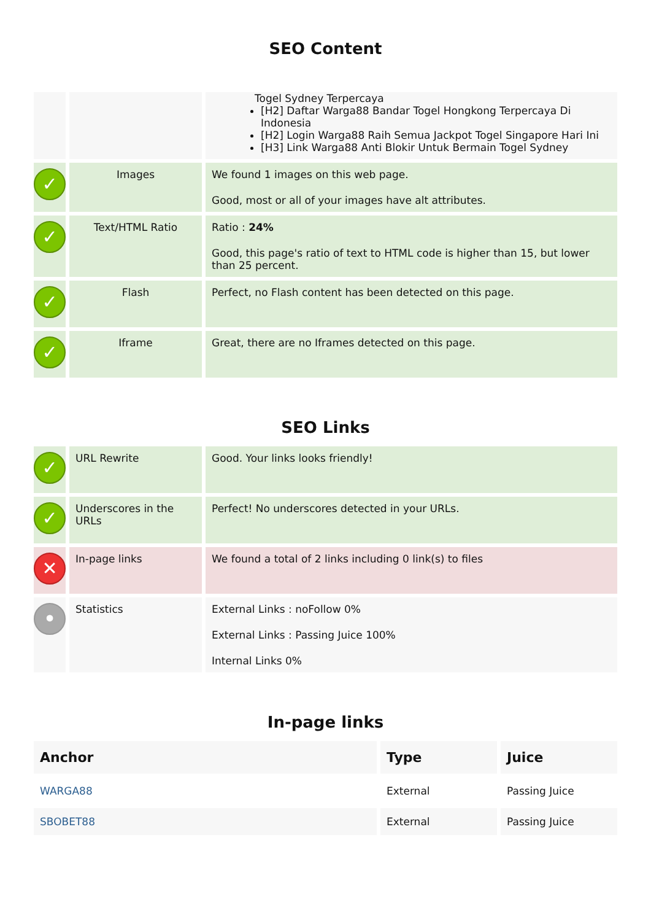SEO Content
| | | Togel Sydney Terpercaya [H2] Daftar Warga88 Bandar Togel Hongkong Terpercaya Di Indonesia [H2] Login Warga88 Raih Semua Jackpot Togel Singapore Hari Ini [H3] Link Warga88 Anti Blokir Untuk Bermain Togel Sydney |
| ✓ | Images | We found 1 images on this web page. Good, most or all of your images have alt attributes. |
| ✓ | Text/HTML Ratio | Ratio : 24% Good, this page's ratio of text to HTML code is higher than 15, but lower than 25 percent. |
| ✓ | Flash | Perfect, no Flash content has been detected on this page. |
| ✓ | Iframe | Great, there are no Iframes detected on this page. |
SEO Links
| ✓ | URL Rewrite | Good. Your links looks friendly! |
| ✓ | Underscores in the URLs | Perfect! No underscores detected in your URLs. |
| ✕ | In-page links | We found a total of 2 links including 0 link(s) to files |
| • | Statistics | External Links : noFollow 0% External Links : Passing Juice 100% Internal Links 0% |
In-page links
| Anchor | Type | Juice |
| --- | --- | --- |
| WARGA88 | External | Passing Juice |
| SBOBET88 | External | Passing Juice |